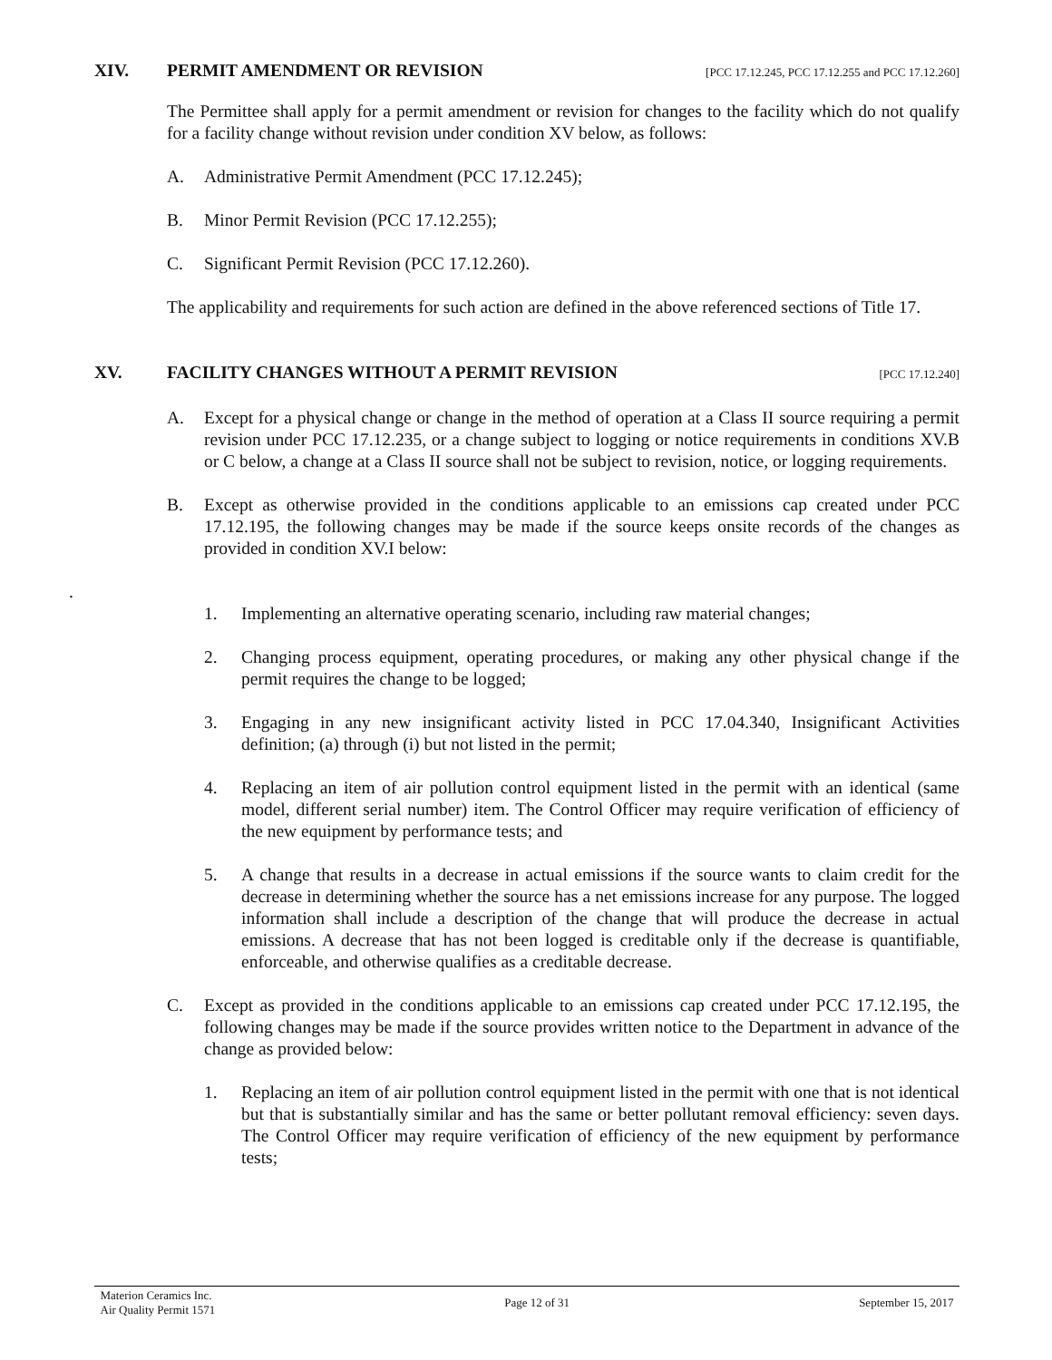XIV. PERMIT AMENDMENT OR REVISION [PCC 17.12.245, PCC 17.12.255 and PCC 17.12.260]
The Permittee shall apply for a permit amendment or revision for changes to the facility which do not qualify for a facility change without revision under condition XV below, as follows:
A. Administrative Permit Amendment (PCC 17.12.245);
B. Minor Permit Revision (PCC 17.12.255);
C. Significant Permit Revision (PCC 17.12.260).
The applicability and requirements for such action are defined in the above referenced sections of Title 17.
XV. FACILITY CHANGES WITHOUT A PERMIT REVISION [PCC 17.12.240]
A. Except for a physical change or change in the method of operation at a Class II source requiring a permit revision under PCC 17.12.235, or a change subject to logging or notice requirements in conditions XV.B or C below, a change at a Class II source shall not be subject to revision, notice, or logging requirements.
B. Except as otherwise provided in the conditions applicable to an emissions cap created under PCC 17.12.195, the following changes may be made if the source keeps onsite records of the changes as provided in condition XV.I below:
.
1. Implementing an alternative operating scenario, including raw material changes;
2. Changing process equipment, operating procedures, or making any other physical change if the permit requires the change to be logged;
3. Engaging in any new insignificant activity listed in PCC 17.04.340, Insignificant Activities definition; (a) through (i) but not listed in the permit;
4. Replacing an item of air pollution control equipment listed in the permit with an identical (same model, different serial number) item. The Control Officer may require verification of efficiency of the new equipment by performance tests; and
5. A change that results in a decrease in actual emissions if the source wants to claim credit for the decrease in determining whether the source has a net emissions increase for any purpose. The logged information shall include a description of the change that will produce the decrease in actual emissions. A decrease that has not been logged is creditable only if the decrease is quantifiable, enforceable, and otherwise qualifies as a creditable decrease.
C. Except as provided in the conditions applicable to an emissions cap created under PCC 17.12.195, the following changes may be made if the source provides written notice to the Department in advance of the change as provided below:
1. Replacing an item of air pollution control equipment listed in the permit with one that is not identical but that is substantially similar and has the same or better pollutant removal efficiency: seven days. The Control Officer may require verification of efficiency of the new equipment by performance tests;
Materion Ceramics Inc.
Air Quality Permit 1571 Page 12 of 31 September 15, 2017